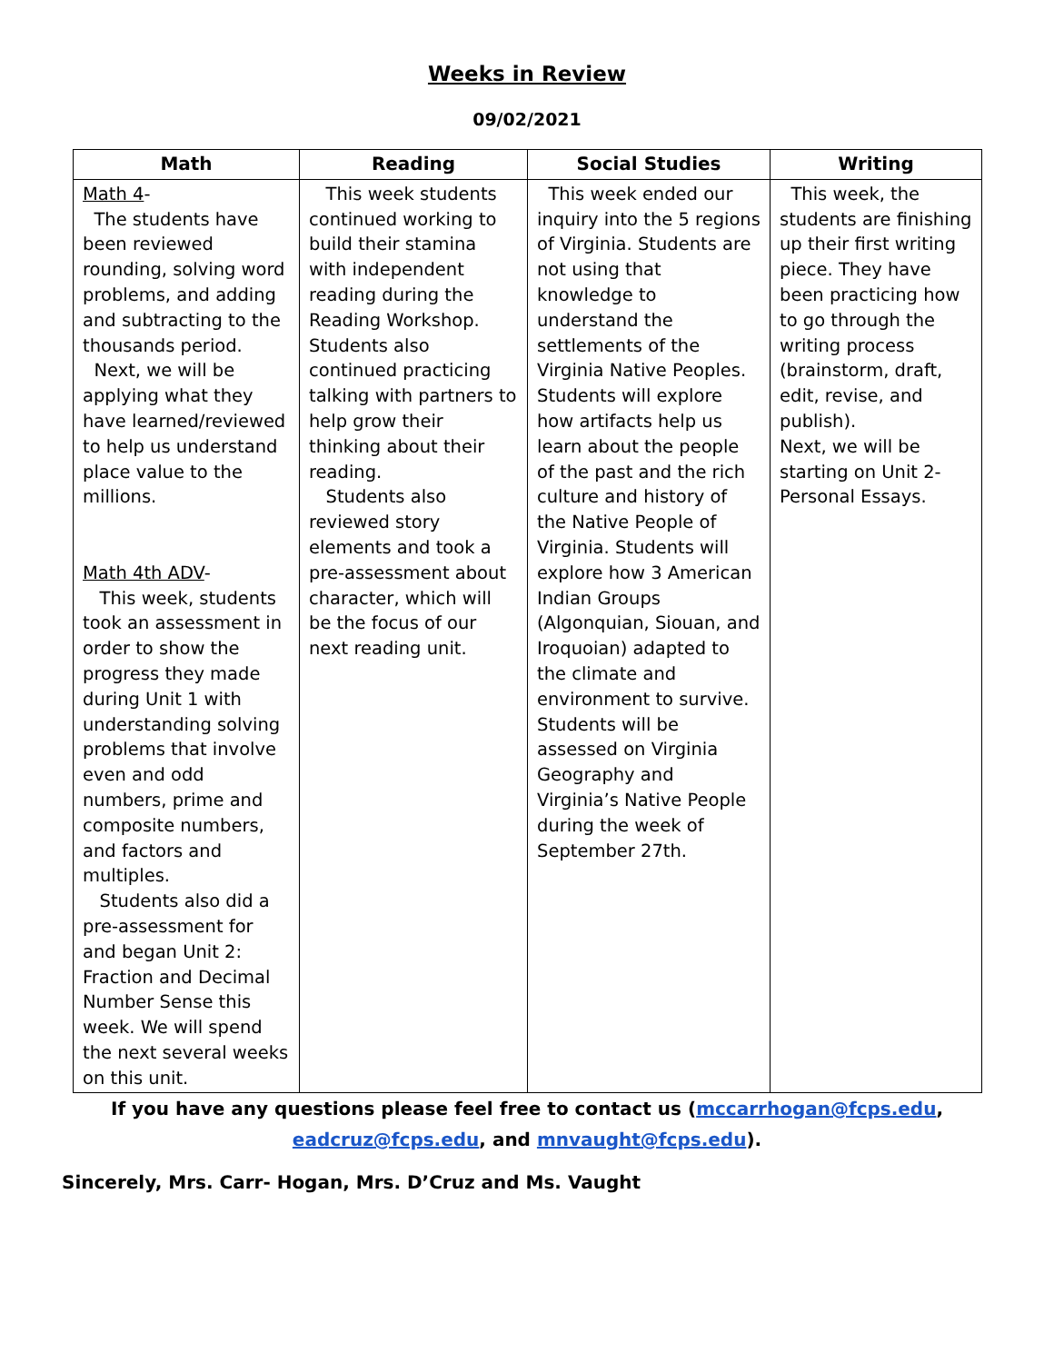Weeks in Review
09/02/2021
| Math | Reading | Social Studies | Writing |
| --- | --- | --- | --- |
| Math 4 - The students have been reviewed rounding, solving word problems, and adding and subtracting to the thousands period. Next, we will be applying what they have learned/reviewed to help us understand place value to the millions. Math 4th ADV - This week, students took an assessment in order to show the progress they made during Unit 1 with understanding solving problems that involve even and odd numbers, prime and composite numbers, and factors and multiples. Students also did a pre-assessment for and began Unit 2: Fraction and Decimal Number Sense this week. We will spend the next several weeks on this unit. | This week students continued working to build their stamina with independent reading during the Reading Workshop. Students also continued practicing talking with partners to help grow their thinking about their reading. Students also reviewed story elements and took a pre-assessment about character, which will be the focus of our next reading unit. | This week ended our inquiry into the 5 regions of Virginia. Students are not using that knowledge to understand the settlements of the Virginia Native Peoples. Students will explore how artifacts help us learn about the people of the past and the rich culture and history of the Native People of Virginia. Students will explore how 3 American Indian Groups (Algonquian, Siouan, and Iroquoian) adapted to the climate and environment to survive. Students will be assessed on Virginia Geography and Virginia’s Native People during the week of September 27th. | This week, the students are finishing up their first writing piece. They have been practicing how to go through the writing process (brainstorm, draft, edit, revise, and publish). Next, we will be starting on Unit 2- Personal Essays. |
If you have any questions please feel free to contact us (mccarrhogan@fcps.edu,
eadcruz@fcps.edu, and mnvaught@fcps.edu).
Sincerely, Mrs. Carr- Hogan, Mrs. D’Cruz and Ms. Vaught